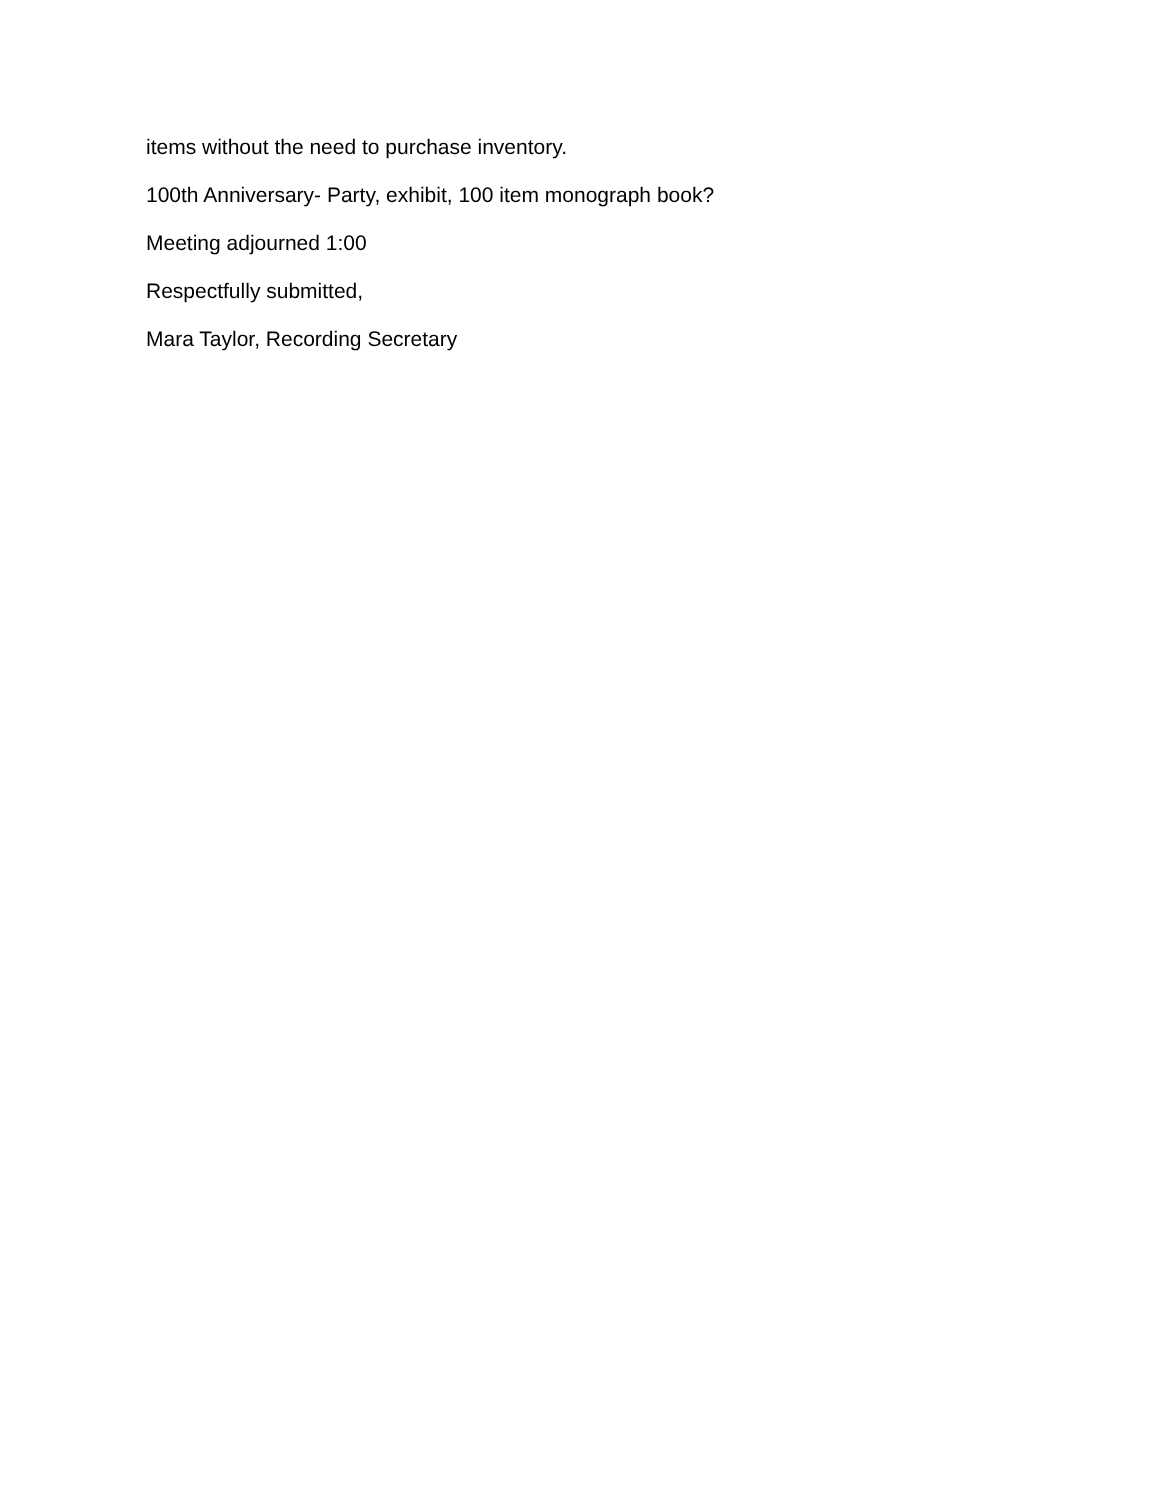items without the need to purchase inventory.
100th Anniversary- Party, exhibit, 100 item monograph book?
Meeting adjourned 1:00
Respectfully submitted,
Mara Taylor, Recording Secretary